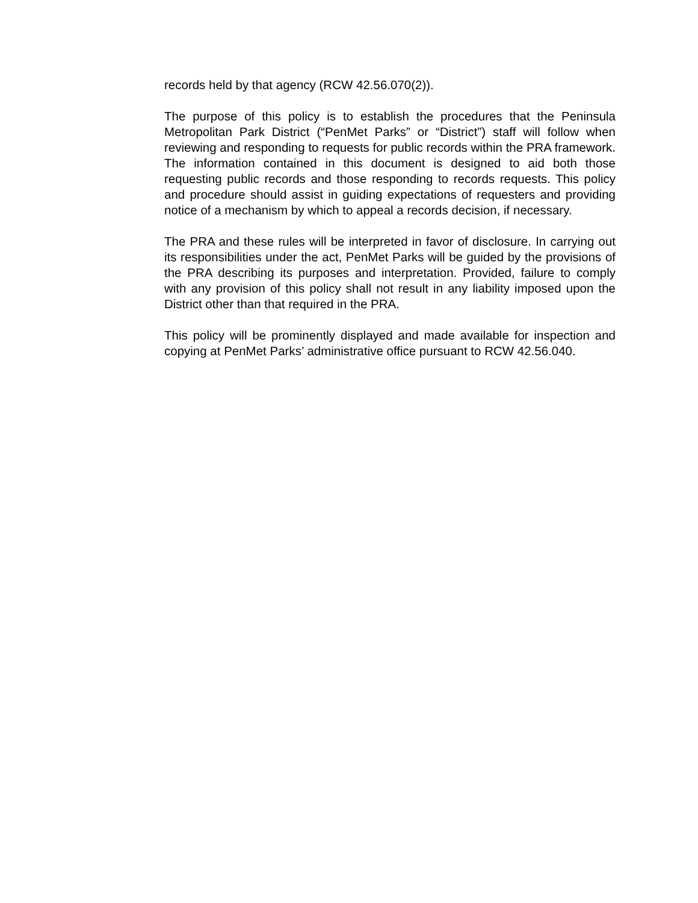records held by that agency (RCW 42.56.070(2)).
The purpose of this policy is to establish the procedures that the Peninsula Metropolitan Park District (“PenMet Parks” or “District”) staff will follow when reviewing and responding to requests for public records within the PRA framework. The information contained in this document is designed to aid both those requesting public records and those responding to records requests. This policy and procedure should assist in guiding expectations of requesters and providing notice of a mechanism by which to appeal a records decision, if necessary.
The PRA and these rules will be interpreted in favor of disclosure. In carrying out its responsibilities under the act, PenMet Parks will be guided by the provisions of the PRA describing its purposes and interpretation. Provided, failure to comply with any provision of this policy shall not result in any liability imposed upon the District other than that required in the PRA.
This policy will be prominently displayed and made available for inspection and copying at PenMet Parks’ administrative office pursuant to RCW 42.56.040.